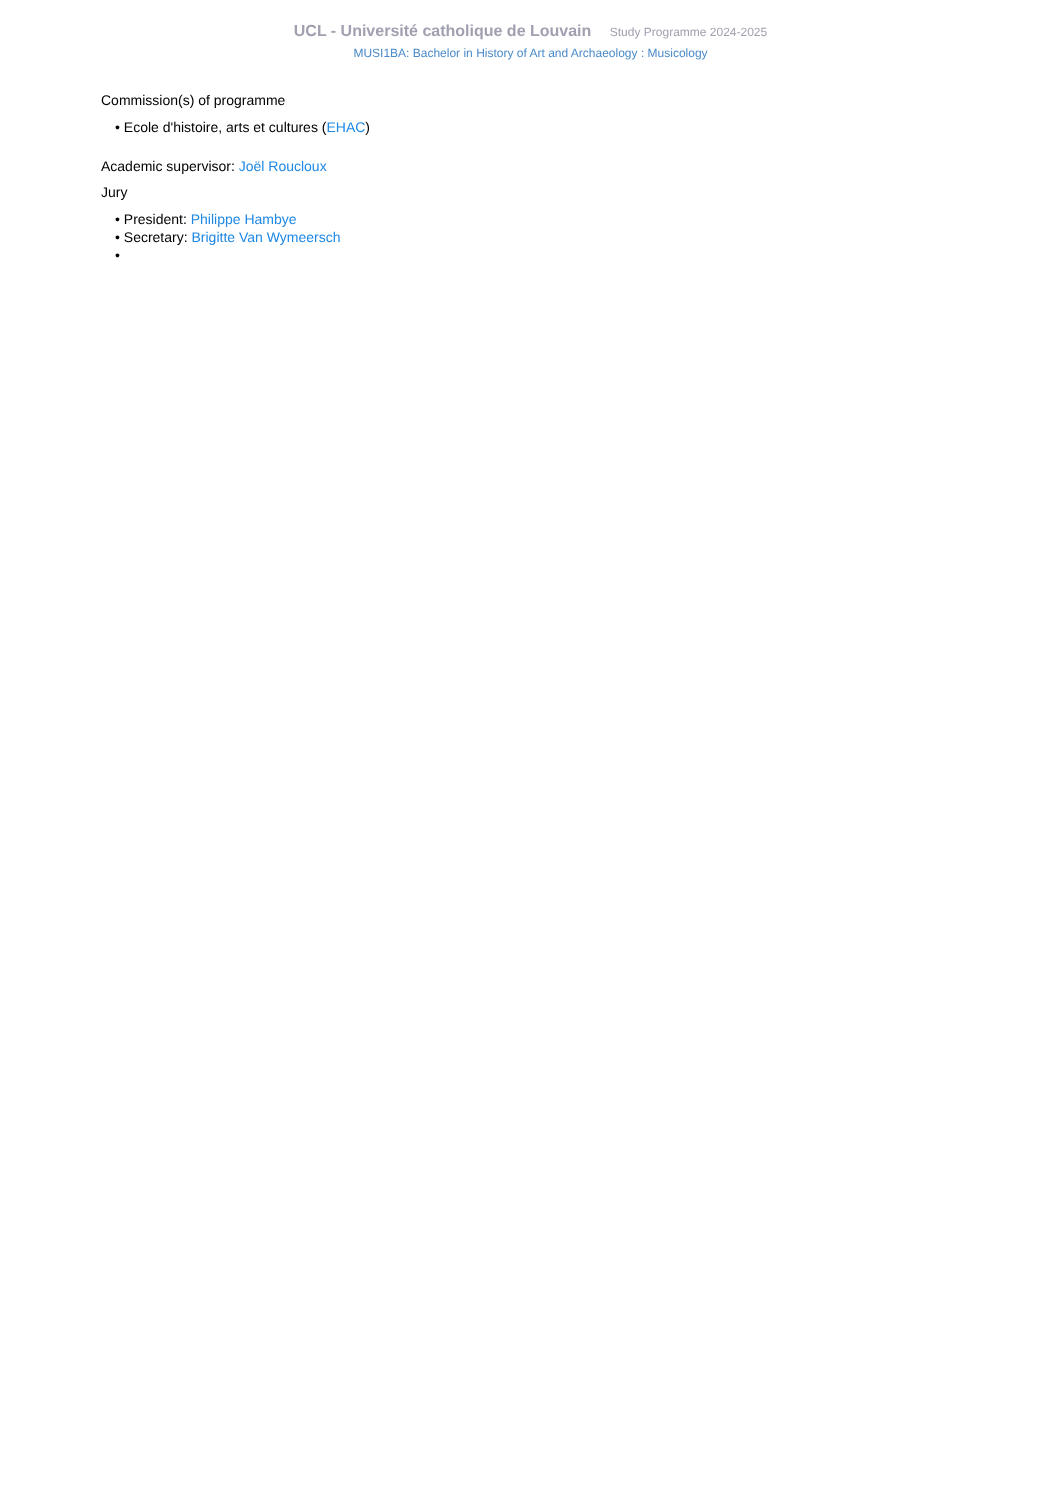UCL - Université catholique de Louvain Study Programme 2024-2025
MUSI1BA: Bachelor in History of Art and Archaeology : Musicology
Commission(s) of programme
• Ecole d'histoire, arts et cultures (EHAC)
Academic supervisor: Joël Roucloux
Jury
• President: Philippe Hambye
• Secretary: Brigitte Van Wymeersch
•